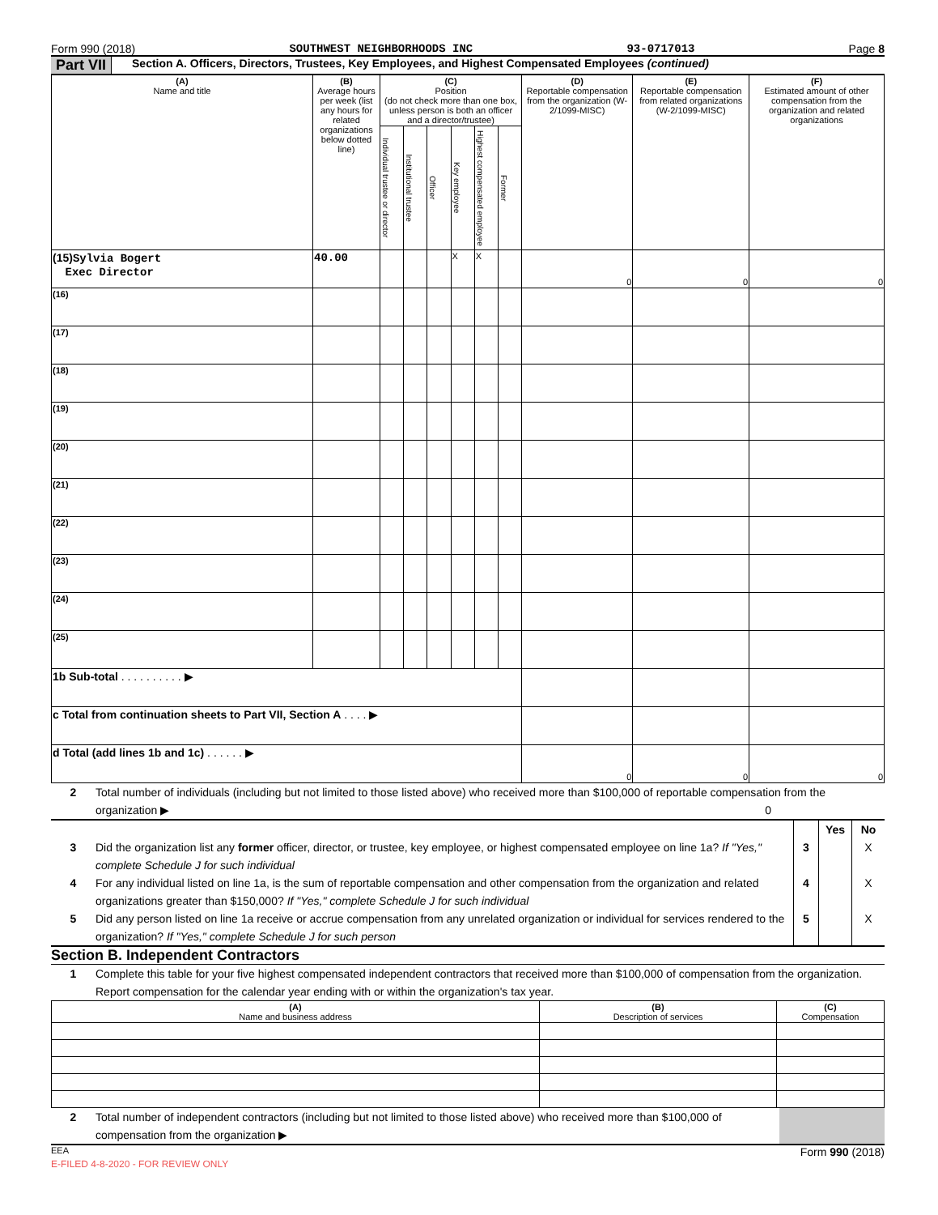Form 990 (2018) SOUTHWEST NEIGHBORHOODS INC 93-0717013 Page 8
Part VII Section A. Officers, Directors, Trustees, Key Employees, and Highest Compensated Employees (continued)
| (A) Name and title | (B) Average hours per week (list any hours for related organizations below dotted line) | (C) Position (do not check more than one box, unless person is both an officer and a director/trustee) | | | | | | (D) Reportable compensation from the organization (W-2/1099-MISC) | (E) Reportable compensation from related organizations (W-2/1099-MISC) | (F) Estimated amount of other compensation from the organization and related organizations |
| --- | --- | --- | --- | --- | --- | --- | --- | --- | --- | --- |
| | | Individual trustee or director | Institutional trustee | Officer | Key employee | Highest compensated employee | Former | | | |
| (15) Sylvia Bogert Exec Director | 40.00 | | | | X | X | | 0 | 0 | 0 |
| (16) | | | | | | | | | | |
| (17) | | | | | | | | | | |
| (18) | | | | | | | | | | |
| (19) | | | | | | | | | | |
| (20) | | | | | | | | | | |
| (21) | | | | | | | | | | |
| (22) | | | | | | | | | | |
| (23) | | | | | | | | | | |
| (24) | | | | | | | | | | |
| (25) | | | | | | | | | | |
| 1b Sub-total . . . . . . . . . . ▶ | | | | | | | | | | |
| c Total from continuation sheets to Part VII, Section A . . . . ▶ | | | | | | | | | | |
| d Total (add lines 1b and 1c) . . . . . . ▶ | | | | | | | | 0 | 0 | 0 |
2 Total number of individuals (including but not limited to those listed above) who received more than $100,000 of reportable compensation from the organization ▶ 0
Yes No
3 Did the organization list any former officer, director, or trustee, key employee, or highest compensated employee on line 1a? If "Yes," complete Schedule J for such individual 3 X
4 For any individual listed on line 1a, is the sum of reportable compensation and other compensation from the organization and related organizations greater than $150,000? If "Yes," complete Schedule J for such individual 4 X
5 Did any person listed on line 1a receive or accrue compensation from any unrelated organization or individual for services rendered to the organization? If "Yes," complete Schedule J for such person 5 X
Section B. Independent Contractors
1 Complete this table for your five highest compensated independent contractors that received more than $100,000 of compensation from the organization. Report compensation for the calendar year ending with or within the organization's tax year.
| (A) Name and business address | (B) Description of services | (C) Compensation |
| --- | --- | --- |
2 Total number of independent contractors (including but not limited to those listed above) who received more than $100,000 of compensation from the organization ▶
EEA Form 990 (2018)
E-FILED 4-8-2020 - FOR REVIEW ONLY